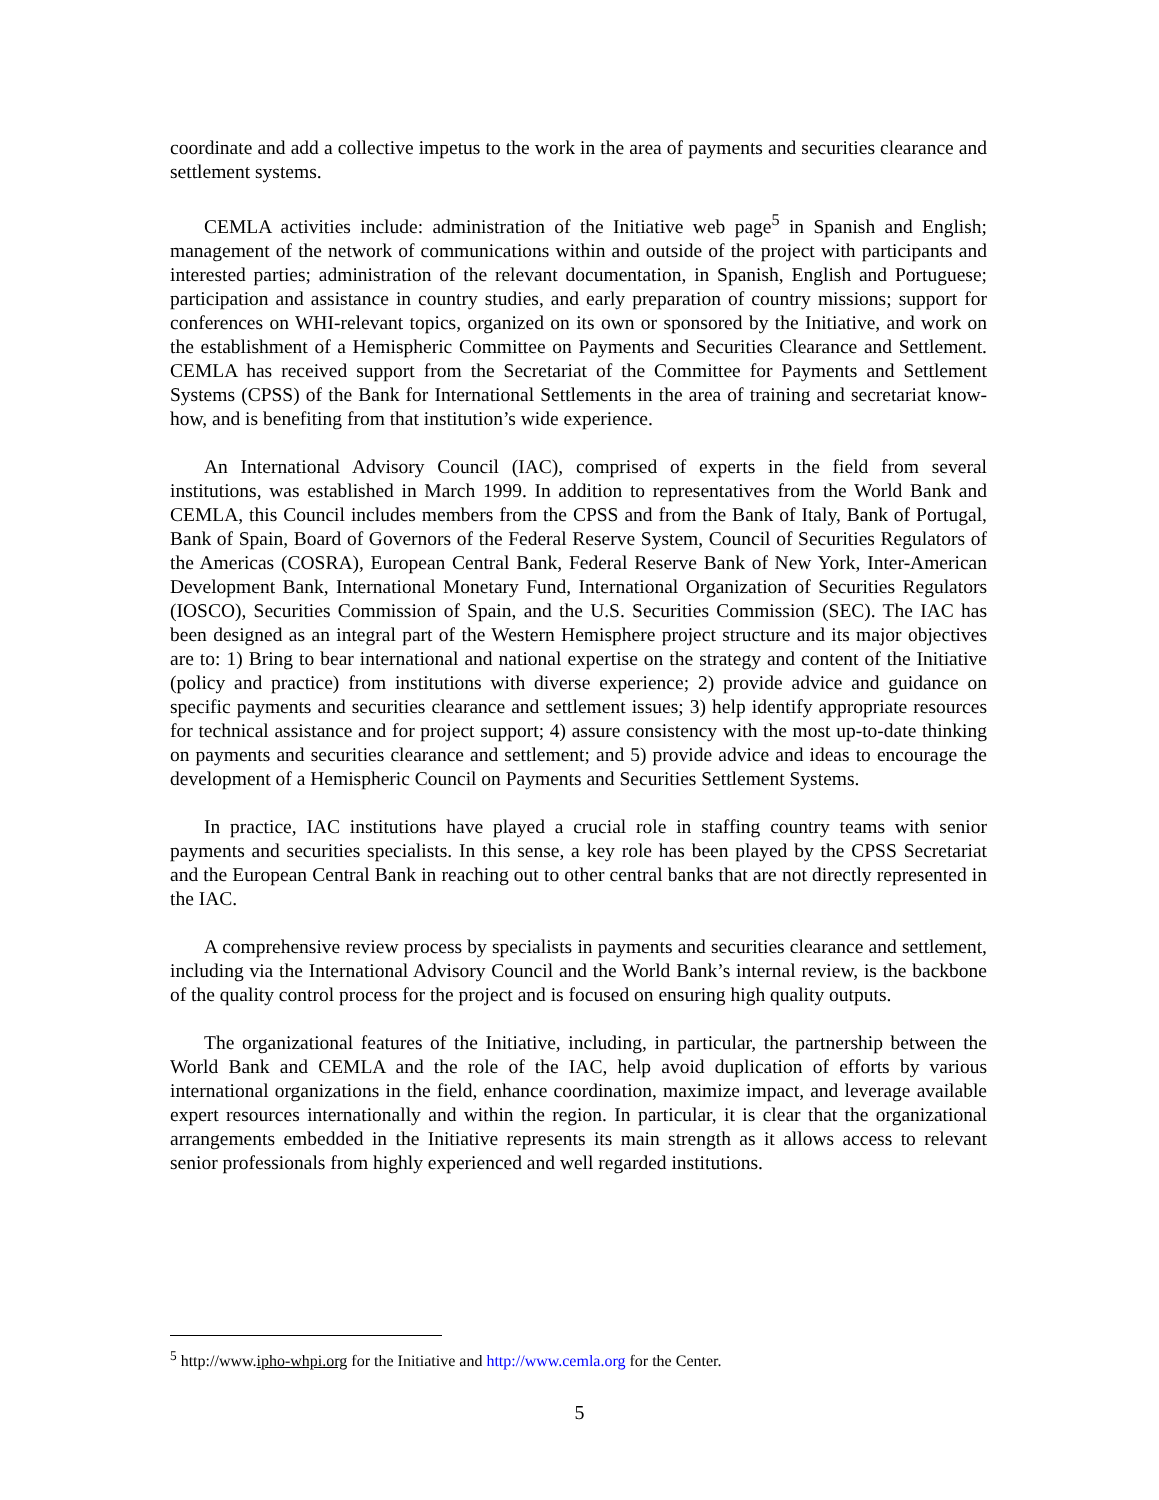coordinate and add a collective impetus to the work in the area of payments and securities clearance and settlement systems.
CEMLA activities include: administration of the Initiative web page<sup>5</sup> in Spanish and English; management of the network of communications within and outside of the project with participants and interested parties; administration of the relevant documentation, in Spanish, English and Portuguese; participation and assistance in country studies, and early preparation of country missions; support for conferences on WHI-relevant topics, organized on its own or sponsored by the Initiative, and work on the establishment of a Hemispheric Committee on Payments and Securities Clearance and Settlement. CEMLA has received support from the Secretariat of the Committee for Payments and Settlement Systems (CPSS) of the Bank for International Settlements in the area of training and secretariat know-how, and is benefiting from that institution’s wide experience.
An International Advisory Council (IAC), comprised of experts in the field from several institutions, was established in March 1999. In addition to representatives from the World Bank and CEMLA, this Council includes members from the CPSS and from the Bank of Italy, Bank of Portugal, Bank of Spain, Board of Governors of the Federal Reserve System, Council of Securities Regulators of the Americas (COSRA), European Central Bank, Federal Reserve Bank of New York, Inter-American Development Bank, International Monetary Fund, International Organization of Securities Regulators (IOSCO), Securities Commission of Spain, and the U.S. Securities Commission (SEC). The IAC has been designed as an integral part of the Western Hemisphere project structure and its major objectives are to: 1) Bring to bear international and national expertise on the strategy and content of the Initiative (policy and practice) from institutions with diverse experience; 2) provide advice and guidance on specific payments and securities clearance and settlement issues; 3) help identify appropriate resources for technical assistance and for project support; 4) assure consistency with the most up-to-date thinking on payments and securities clearance and settlement; and 5) provide advice and ideas to encourage the development of a Hemispheric Council on Payments and Securities Settlement Systems.
In practice, IAC institutions have played a crucial role in staffing country teams with senior payments and securities specialists. In this sense, a key role has been played by the CPSS Secretariat and the European Central Bank in reaching out to other central banks that are not directly represented in the IAC.
A comprehensive review process by specialists in payments and securities clearance and settlement, including via the International Advisory Council and the World Bank’s internal review, is the backbone of the quality control process for the project and is focused on ensuring high quality outputs.
The organizational features of the Initiative, including, in particular, the partnership between the World Bank and CEMLA and the role of the IAC, help avoid duplication of efforts by various international organizations in the field, enhance coordination, maximize impact, and leverage available expert resources internationally and within the region. In particular, it is clear that the organizational arrangements embedded in the Initiative represents its main strength as it allows access to relevant senior professionals from highly experienced and well regarded institutions.
<sup>5</sup> http://www.ipho-whpi.org for the Initiative and http://www.cemla.org for the Center.
5